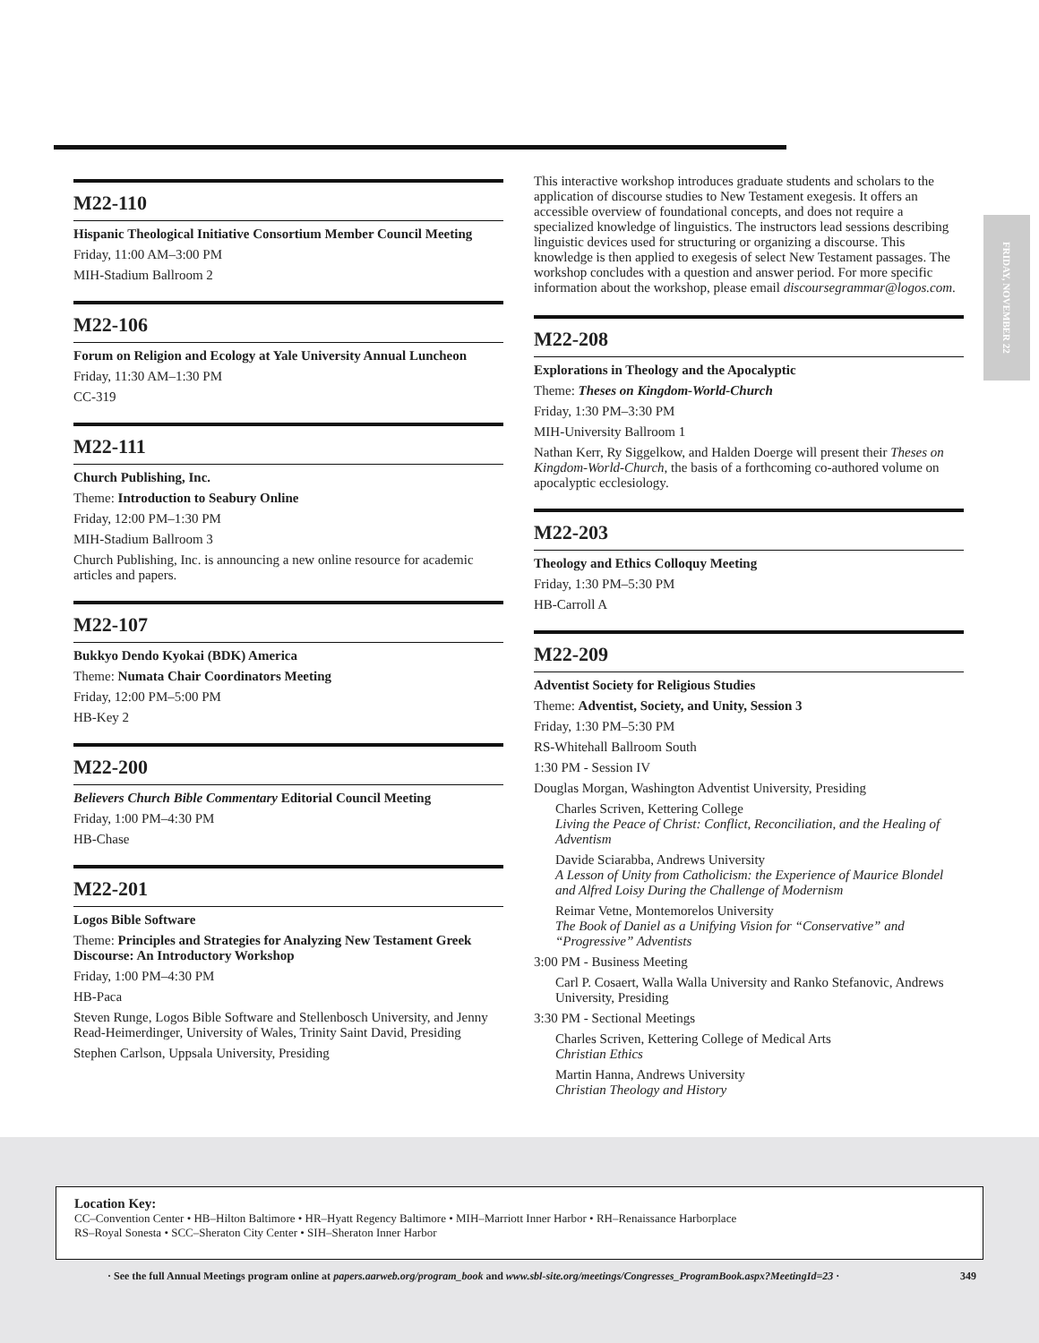FRIDAY, NOVEMBER 22
M22-110
Hispanic Theological Initiative Consortium Member Council Meeting
Friday, 11:00 AM–3:00 PM
MIH-Stadium Ballroom 2
M22-106
Forum on Religion and Ecology at Yale University Annual Luncheon
Friday, 11:30 AM–1:30 PM
CC-319
M22-111
Church Publishing, Inc.
Theme: Introduction to Seabury Online
Friday, 12:00 PM–1:30 PM
MIH-Stadium Ballroom 3
Church Publishing, Inc. is announcing a new online resource for academic articles and papers.
M22-107
Bukkyo Dendo Kyokai (BDK) America
Theme: Numata Chair Coordinators Meeting
Friday, 12:00 PM–5:00 PM
HB-Key 2
M22-200
Believers Church Bible Commentary Editorial Council Meeting
Friday, 1:00 PM–4:30 PM
HB-Chase
M22-201
Logos Bible Software
Theme: Principles and Strategies for Analyzing New Testament Greek Discourse: An Introductory Workshop
Friday, 1:00 PM–4:30 PM
HB-Paca
Steven Runge, Logos Bible Software and Stellenbosch University, and Jenny Read-Heimerdinger, University of Wales, Trinity Saint David, Presiding
Stephen Carlson, Uppsala University, Presiding
This interactive workshop introduces graduate students and scholars to the application of discourse studies to New Testament exegesis. It offers an accessible overview of foundational concepts, and does not require a specialized knowledge of linguistics. The instructors lead sessions describing linguistic devices used for structuring or organizing a discourse. This knowledge is then applied to exegesis of select New Testament passages. The workshop concludes with a question and answer period. For more specific information about the workshop, please email discoursegrammar@logos.com.
M22-208
Explorations in Theology and the Apocalyptic
Theme: Theses on Kingdom-World-Church
Friday, 1:30 PM–3:30 PM
MIH-University Ballroom 1
Nathan Kerr, Ry Siggelkow, and Halden Doerge will present their Theses on Kingdom-World-Church, the basis of a forthcoming co-authored volume on apocalyptic ecclesiology.
M22-203
Theology and Ethics Colloquy Meeting
Friday, 1:30 PM–5:30 PM
HB-Carroll A
M22-209
Adventist Society for Religious Studies
Theme: Adventist, Society, and Unity, Session 3
Friday, 1:30 PM–5:30 PM
RS-Whitehall Ballroom South
1:30 PM - Session IV
Douglas Morgan, Washington Adventist University, Presiding
Charles Scriven, Kettering College
Living the Peace of Christ: Conflict, Reconciliation, and the Healing of Adventism
Davide Sciarabba, Andrews University
A Lesson of Unity from Catholicism: the Experience of Maurice Blondel and Alfred Loisy During the Challenge of Modernism
Reimar Vetne, Montemorelos University
The Book of Daniel as a Unifying Vision for “Conservative” and “Progressive” Adventists
3:00 PM - Business Meeting
Carl P. Cosaert, Walla Walla University and Ranko Stefanovic, Andrews University, Presiding
3:30 PM - Sectional Meetings
Charles Scriven, Kettering College of Medical Arts
Christian Ethics
Martin Hanna, Andrews University
Christian Theology and History
Location Key:
CC–Convention Center • HB–Hilton Baltimore • HR–Hyatt Regency Baltimore • MIH–Marriott Inner Harbor • RH–Renaissance Harborplace
RS–Royal Sonesta • SCC–Sheraton City Center • SIH–Sheraton Inner Harbor
· See the full Annual Meetings program online at papers.aarweb.org/program_book and www.sbl-site.org/meetings/Congresses_ProgramBook.aspx?MeetingId=23 · 349